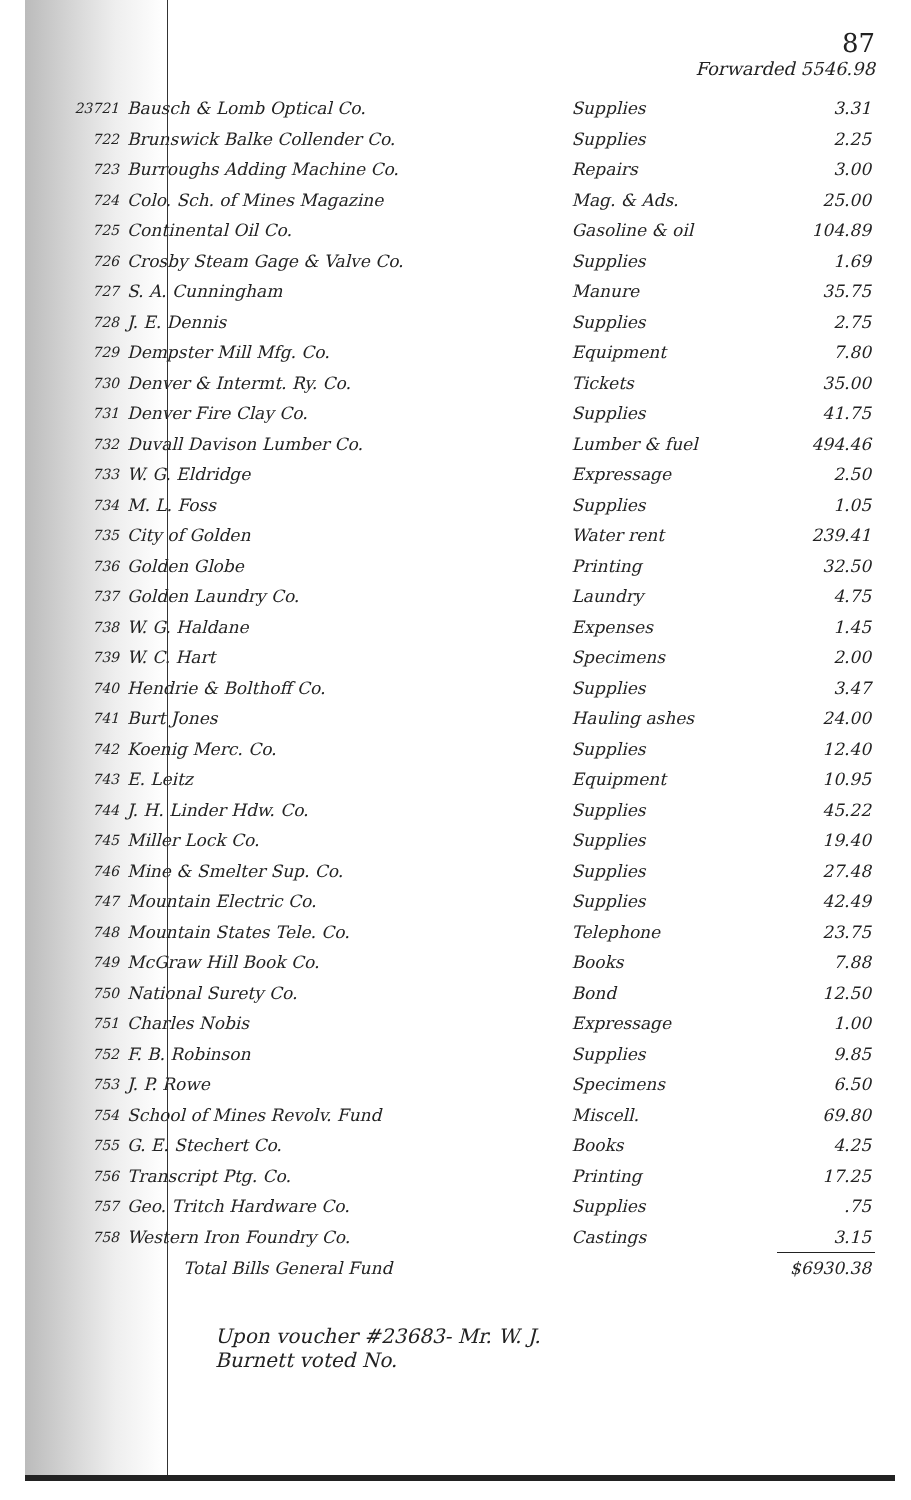87
Forwarded 5546.98
| 23721 | Bausch & Lomb Optical Co. | Supplies | 3.31 |
| 722 | Brunswick Balke Collender Co. | Supplies | 2.25 |
| 723 | Burroughs Adding Machine Co. | Repairs | 3.00 |
| 724 | Colo. Sch. of Mines Magazine | Mag. & Ads. | 25.00 |
| 725 | Continental Oil Co. | Gasoline & oil | 104.89 |
| 726 | Crosby Steam Gage & Valve Co. | Supplies | 1.69 |
| 727 | S. A. Cunningham | Manure | 35.75 |
| 728 | J. E. Dennis | Supplies | 2.75 |
| 729 | Dempster Mill Mfg. Co. | Equipment | 7.80 |
| 730 | Denver & Intermt. Ry. Co. | Tickets | 35.00 |
| 731 | Denver Fire Clay Co. | Supplies | 41.75 |
| 732 | Duvall Davison Lumber Co. | Lumber & fuel | 494.46 |
| 733 | W. G. Eldridge | Expressage | 2.50 |
| 734 | M. L. Foss | Supplies | 1.05 |
| 735 | City of Golden | Water rent | 239.41 |
| 736 | Golden Globe | Printing | 32.50 |
| 737 | Golden Laundry Co. | Laundry | 4.75 |
| 738 | W. G. Haldane | Expenses | 1.45 |
| 739 | W. C. Hart | Specimens | 2.00 |
| 740 | Hendrie & Bolthoff Co. | Supplies | 3.47 |
| 741 | Burt Jones | Hauling ashes | 24.00 |
| 742 | Koenig Merc. Co. | Supplies | 12.40 |
| 743 | E. Leitz | Equipment | 10.95 |
| 744 | J. H. Linder Hdw. Co. | Supplies | 45.22 |
| 745 | Miller Lock Co. | Supplies | 19.40 |
| 746 | Mine & Smelter Sup. Co. | Supplies | 27.48 |
| 747 | Mountain Electric Co. | Supplies | 42.49 |
| 748 | Mountain States Tele. Co. | Telephone | 23.75 |
| 749 | McGraw Hill Book Co. | Books | 7.88 |
| 750 | National Surety Co. | Bond | 12.50 |
| 751 | Charles Nobis | Expressage | 1.00 |
| 752 | F. B. Robinson | Supplies | 9.85 |
| 753 | J. P. Rowe | Specimens | 6.50 |
| 754 | School of Mines Revolv. Fund | Miscell. | 69.80 |
| 755 | G. E. Stechert Co. | Books | 4.25 |
| 756 | Transcript Ptg. Co. | Printing | 17.25 |
| 757 | Geo. Tritch Hardware Co. | Supplies | .75 |
| 758 | Western Iron Foundry Co. | Castings | 3.15 |
| | Total Bills General Fund | | $6930.38 |
Upon voucher #23683- Mr. W. J.
Burnett voted No.